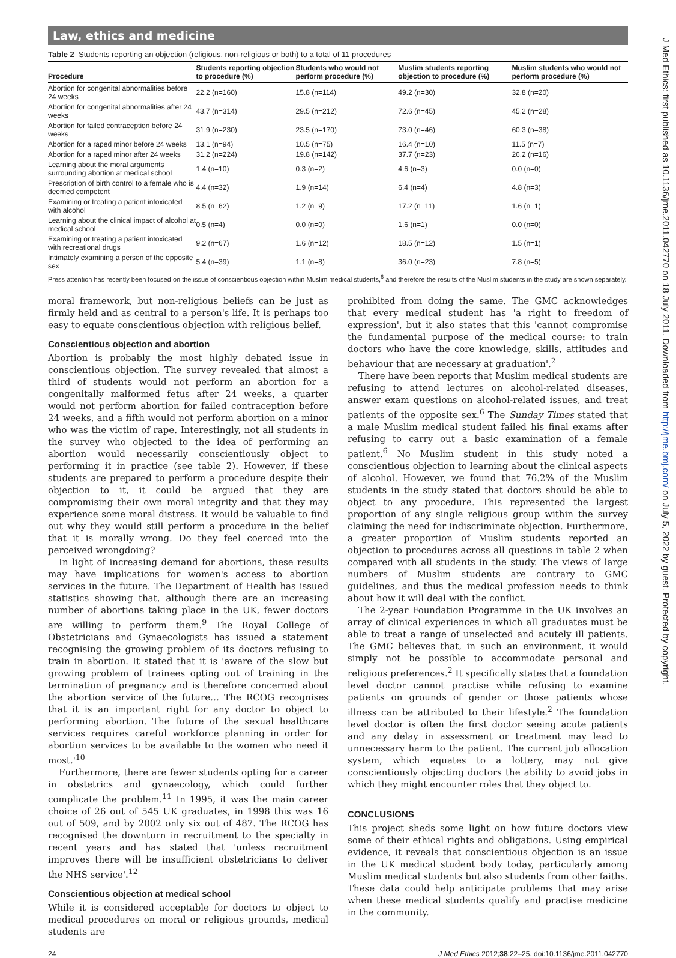Law, ethics and medicine
Table 2 Students reporting an objection (religious, non-religious or both) to a total of 11 procedures
| Procedure | Students reporting objection to procedure (%) | Students who would not perform procedure (%) | Muslim students reporting objection to procedure (%) | Muslim students who would not perform procedure (%) |
| --- | --- | --- | --- | --- |
| Abortion for congenital abnormalities before 24 weeks | 22.2 (n=160) | 15.8 (n=114) | 49.2 (n=30) | 32.8 (n=20) |
| Abortion for congenital abnormalities after 24 weeks | 43.7 (n=314) | 29.5 (n=212) | 72.6 (n=45) | 45.2 (n=28) |
| Abortion for failed contraception before 24 weeks | 31.9 (n=230) | 23.5 (n=170) | 73.0 (n=46) | 60.3 (n=38) |
| Abortion for a raped minor before 24 weeks | 13.1 (n=94) | 10.5 (n=75) | 16.4 (n=10) | 11.5 (n=7) |
| Abortion for a raped minor after 24 weeks | 31.2 (n=224) | 19.8 (n=142) | 37.7 (n=23) | 26.2 (n=16) |
| Learning about the moral arguments surrounding abortion at medical school | 1.4 (n=10) | 0.3 (n=2) | 4.6 (n=3) | 0.0 (n=0) |
| Prescription of birth control to a female who is deemed competent | 4.4 (n=32) | 1.9 (n=14) | 6.4 (n=4) | 4.8 (n=3) |
| Examining or treating a patient intoxicated with alcohol | 8.5 (n=62) | 1.2 (n=9) | 17.2 (n=11) | 1.6 (n=1) |
| Learning about the clinical impact of alcohol at medical school | 0.5 (n=4) | 0.0 (n=0) | 1.6 (n=1) | 0.0 (n=0) |
| Examining or treating a patient intoxicated with recreational drugs | 9.2 (n=67) | 1.6 (n=12) | 18.5 (n=12) | 1.5 (n=1) |
| Intimately examining a person of the opposite sex | 5.4 (n=39) | 1.1 (n=8) | 36.0 (n=23) | 7.8 (n=5) |
Press attention has recently been focused on the issue of conscientious objection within Muslim medical students,<sup>6</sup> and therefore the results of the Muslim students in the study are shown separately.
moral framework, but non-religious beliefs can be just as firmly held and as central to a person's life. It is perhaps too easy to equate conscientious objection with religious belief.
Conscientious objection and abortion
Abortion is probably the most highly debated issue in conscientious objection. The survey revealed that almost a third of students would not perform an abortion for a congenitally malformed fetus after 24 weeks, a quarter would not perform abortion for failed contraception before 24 weeks, and a fifth would not perform abortion on a minor who was the victim of rape. Interestingly, not all students in the survey who objected to the idea of performing an abortion would necessarily conscientiously object to performing it in practice (see table 2). However, if these students are prepared to perform a procedure despite their objection to it, it could be argued that they are compromising their own moral integrity and that they may experience some moral distress. It would be valuable to find out why they would still perform a procedure in the belief that it is morally wrong. Do they feel coerced into the perceived wrongdoing?
In light of increasing demand for abortions, these results may have implications for women's access to abortion services in the future. The Department of Health has issued statistics showing that, although there are an increasing number of abortions taking place in the UK, fewer doctors are willing to perform them.<sup>9</sup> The Royal College of Obstetricians and Gynaecologists has issued a statement recognising the growing problem of its doctors refusing to train in abortion. It stated that it is 'aware of the slow but growing problem of trainees opting out of training in the termination of pregnancy and is therefore concerned about the abortion service of the future… The RCOG recognises that it is an important right for any doctor to object to performing abortion. The future of the sexual healthcare services requires careful workforce planning in order for abortion services to be available to the women who need it most.'<sup>10</sup>
Furthermore, there are fewer students opting for a career in obstetrics and gynaecology, which could further complicate the problem.<sup>11</sup> In 1995, it was the main career choice of 26 out of 545 UK graduates, in 1998 this was 16 out of 509, and by 2002 only six out of 487. The RCOG has recognised the downturn in recruitment to the specialty in recent years and has stated that 'unless recruitment improves there will be insufficient obstetricians to deliver the NHS service'.<sup>12</sup>
Conscientious objection at medical school
While it is considered acceptable for doctors to object to medical procedures on moral or religious grounds, medical students are
prohibited from doing the same. The GMC acknowledges that every medical student has 'a right to freedom of expression', but it also states that this 'cannot compromise the fundamental purpose of the medical course: to train doctors who have the core knowledge, skills, attitudes and behaviour that are necessary at graduation'.<sup>2</sup>
There have been reports that Muslim medical students are refusing to attend lectures on alcohol-related diseases, answer exam questions on alcohol-related issues, and treat patients of the opposite sex.<sup>6</sup> The Sunday Times stated that a male Muslim medical student failed his final exams after refusing to carry out a basic examination of a female patient.<sup>6</sup> No Muslim student in this study noted a conscientious objection to learning about the clinical aspects of alcohol. However, we found that 76.2% of the Muslim students in the study stated that doctors should be able to object to any procedure. This represented the largest proportion of any single religious group within the survey claiming the need for indiscriminate objection. Furthermore, a greater proportion of Muslim students reported an objection to procedures across all questions in table 2 when compared with all students in the study. The views of large numbers of Muslim students are contrary to GMC guidelines, and thus the medical profession needs to think about how it will deal with the conflict.
The 2-year Foundation Programme in the UK involves an array of clinical experiences in which all graduates must be able to treat a range of unselected and acutely ill patients. The GMC believes that, in such an environment, it would simply not be possible to accommodate personal and religious preferences.<sup>2</sup> It specifically states that a foundation level doctor cannot practise while refusing to examine patients on grounds of gender or those patients whose illness can be attributed to their lifestyle.<sup>2</sup> The foundation level doctor is often the first doctor seeing acute patients and any delay in assessment or treatment may lead to unnecessary harm to the patient. The current job allocation system, which equates to a lottery, may not give conscientiously objecting doctors the ability to avoid jobs in which they might encounter roles that they object to.
CONCLUSIONS
This project sheds some light on how future doctors view some of their ethical rights and obligations. Using empirical evidence, it reveals that conscientious objection is an issue in the UK medical student body today, particularly among Muslim medical students but also students from other faiths. These data could help anticipate problems that may arise when these medical students qualify and practise medicine in the community.
24 J Med Ethics 2012;38:22–25. doi:10.1136/jme.2011.042770
J Med Ethics: first published as 10.1136/jme.2011.042770 on 18 July 2011. Downloaded from http://jme.bmj.com/ on July 5, 2022 by guest. Protected by copyright.